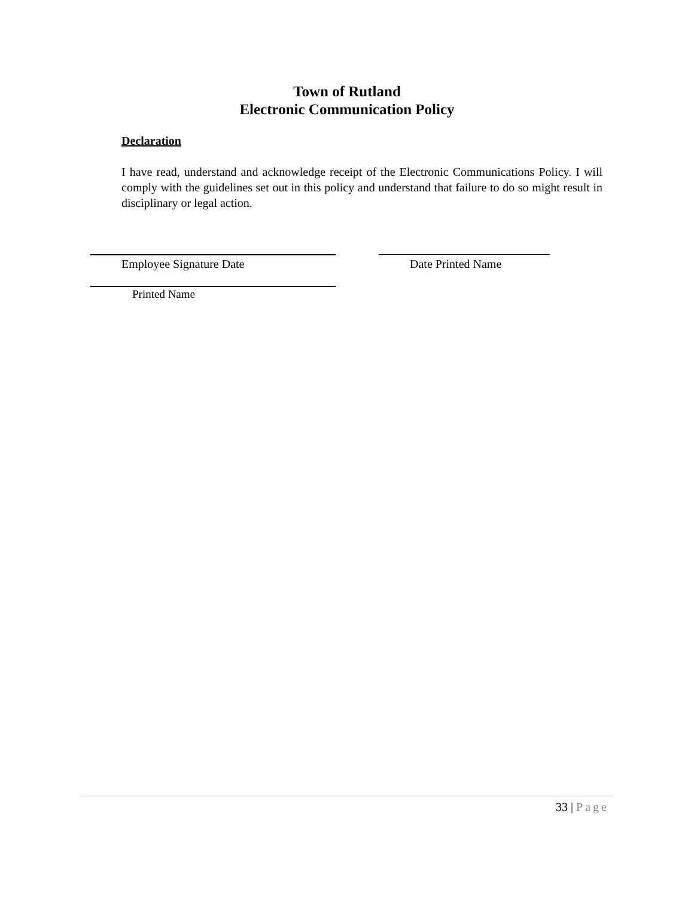Town of Rutland
Electronic Communication Policy
Declaration
I have read, understand and acknowledge receipt of the Electronic Communications Policy. I will comply with the guidelines set out in this policy and understand that failure to do so might result in disciplinary or legal action.
Employee Signature Date Date Printed Name
Printed Name
33 | Page